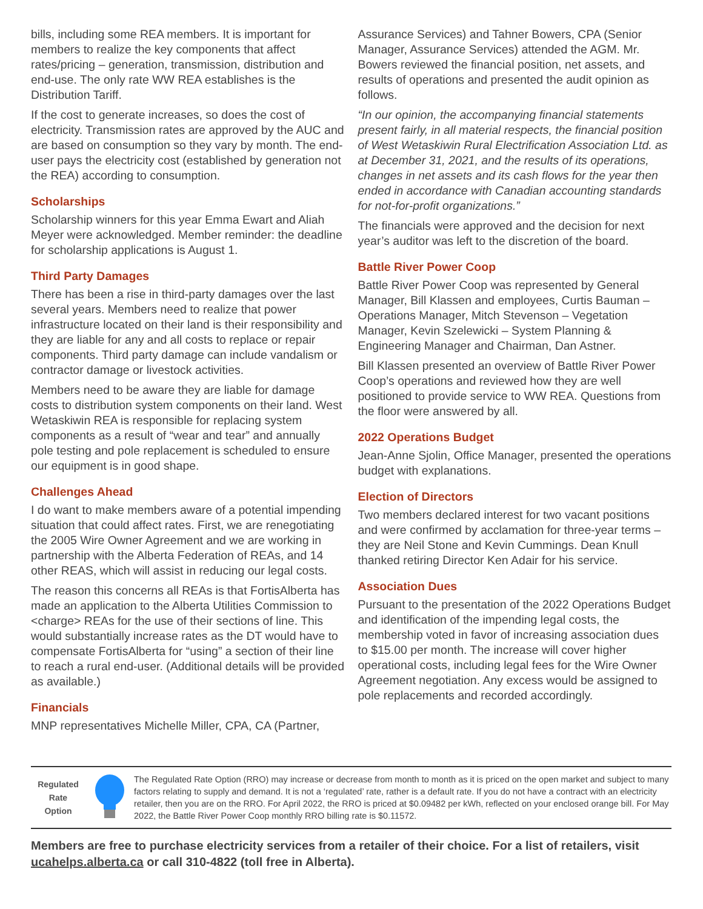bills, including some REA members. It is important for members to realize the key components that affect rates/pricing – generation, transmission, distribution and end-use. The only rate WW REA establishes is the Distribution Tariff.
If the cost to generate increases, so does the cost of electricity. Transmission rates are approved by the AUC and are based on consumption so they vary by month. The end-user pays the electricity cost (established by generation not the REA) according to consumption.
Scholarships
Scholarship winners for this year Emma Ewart and Aliah Meyer were acknowledged. Member reminder: the deadline for scholarship applications is August 1.
Third Party Damages
There has been a rise in third-party damages over the last several years. Members need to realize that power infrastructure located on their land is their responsibility and they are liable for any and all costs to replace or repair components. Third party damage can include vandalism or contractor damage or livestock activities.
Members need to be aware they are liable for damage costs to distribution system components on their land. West Wetaskiwin REA is responsible for replacing system components as a result of “wear and tear” and annually pole testing and pole replacement is scheduled to ensure our equipment is in good shape.
Challenges Ahead
I do want to make members aware of a potential impending situation that could affect rates. First, we are renegotiating the 2005 Wire Owner Agreement and we are working in partnership with the Alberta Federation of REAs, and 14 other REAS, which will assist in reducing our legal costs.
The reason this concerns all REAs is that FortisAlberta has made an application to the Alberta Utilities Commission to <charge> REAs for the use of their sections of line. This would substantially increase rates as the DT would have to compensate FortisAlberta for “using” a section of their line to reach a rural end-user. (Additional details will be provided as available.)
Financials
MNP representatives Michelle Miller, CPA, CA (Partner,
Assurance Services) and Tahner Bowers, CPA (Senior Manager, Assurance Services) attended the AGM. Mr. Bowers reviewed the financial position, net assets, and results of operations and presented the audit opinion as follows.
“In our opinion, the accompanying financial statements present fairly, in all material respects, the financial position of West Wetaskiwin Rural Electrification Association Ltd. as at December 31, 2021, and the results of its operations, changes in net assets and its cash flows for the year then ended in accordance with Canadian accounting standards for not-for-profit organizations.”
The financials were approved and the decision for next year’s auditor was left to the discretion of the board.
Battle River Power Coop
Battle River Power Coop was represented by General Manager, Bill Klassen and employees, Curtis Bauman – Operations Manager, Mitch Stevenson – Vegetation Manager, Kevin Szelewicki – System Planning & Engineering Manager and Chairman, Dan Astner.
Bill Klassen presented an overview of Battle River Power Coop’s operations and reviewed how they are well positioned to provide service to WW REA. Questions from the floor were answered by all.
2022 Operations Budget
Jean-Anne Sjolin, Office Manager, presented the operations budget with explanations.
Election of Directors
Two members declared interest for two vacant positions and were confirmed by acclamation for three-year terms – they are Neil Stone and Kevin Cummings. Dean Knull thanked retiring Director Ken Adair for his service.
Association Dues
Pursuant to the presentation of the 2022 Operations Budget and identification of the impending legal costs, the membership voted in favor of increasing association dues to $15.00 per month. The increase will cover higher operational costs, including legal fees for the Wire Owner Agreement negotiation. Any excess would be assigned to pole replacements and recorded accordingly.
Regulated
Rate
Option
The Regulated Rate Option (RRO) may increase or decrease from month to month as it is priced on the open market and subject to many factors relating to supply and demand. It is not a ‘regulated’ rate, rather is a default rate. If you do not have a contract with an electricity retailer, then you are on the RRO. For April 2022, the RRO is priced at $0.09482 per kWh, reflected on your enclosed orange bill. For May 2022, the Battle River Power Coop monthly RRO billing rate is $0.11572.
Members are free to purchase electricity services from a retailer of their choice. For a list of retailers, visit ucahelps.alberta.ca or call 310-4822 (toll free in Alberta).